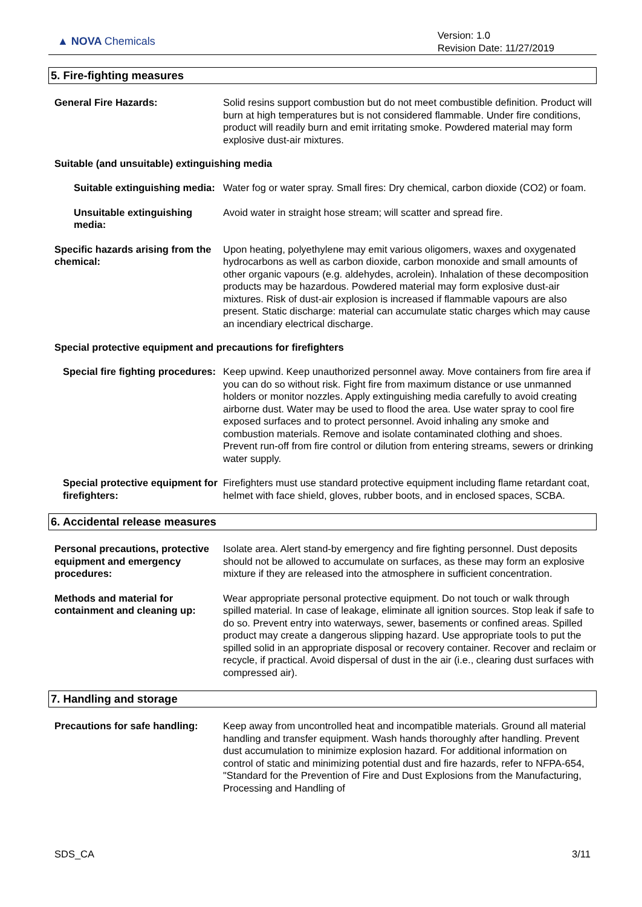▲ NOVA Chemicals
Version: 1.0
Revision Date: 11/27/2019
5. Fire-fighting measures
General Fire Hazards: Solid resins support combustion but do not meet combustible definition. Product will burn at high temperatures but is not considered flammable. Under fire conditions, product will readily burn and emit irritating smoke. Powdered material may form explosive dust-air mixtures.
Suitable (and unsuitable) extinguishing media
Suitable extinguishing media: Water fog or water spray. Small fires: Dry chemical, carbon dioxide (CO2) or foam.
Unsuitable extinguishing media:
Avoid water in straight hose stream; will scatter and spread fire.
Specific hazards arising from the chemical:
Upon heating, polyethylene may emit various oligomers, waxes and oxygenated hydrocarbons as well as carbon dioxide, carbon monoxide and small amounts of other organic vapours (e.g. aldehydes, acrolein). Inhalation of these decomposition products may be hazardous. Powdered material may form explosive dust-air mixtures. Risk of dust-air explosion is increased if flammable vapours are also present. Static discharge: material can accumulate static charges which may cause an incendiary electrical discharge.
Special protective equipment and precautions for firefighters
Special fire fighting procedures:
Keep upwind. Keep unauthorized personnel away. Move containers from fire area if you can do so without risk. Fight fire from maximum distance or use unmanned holders or monitor nozzles. Apply extinguishing media carefully to avoid creating airborne dust. Water may be used to flood the area. Use water spray to cool fire exposed surfaces and to protect personnel. Avoid inhaling any smoke and combustion materials. Remove and isolate contaminated clothing and shoes. Prevent run-off from fire control or dilution from entering streams, sewers or drinking water supply.
Special protective equipment for firefighters:
Firefighters must use standard protective equipment including flame retardant coat, helmet with face shield, gloves, rubber boots, and in enclosed spaces, SCBA.
6. Accidental release measures
Personal precautions, protective equipment and emergency procedures:
Isolate area. Alert stand-by emergency and fire fighting personnel. Dust deposits should not be allowed to accumulate on surfaces, as these may form an explosive mixture if they are released into the atmosphere in sufficient concentration.
Methods and material for containment and cleaning up:
Wear appropriate personal protective equipment. Do not touch or walk through spilled material. In case of leakage, eliminate all ignition sources. Stop leak if safe to do so. Prevent entry into waterways, sewer, basements or confined areas. Spilled product may create a dangerous slipping hazard. Use appropriate tools to put the spilled solid in an appropriate disposal or recovery container. Recover and reclaim or recycle, if practical. Avoid dispersal of dust in the air (i.e., clearing dust surfaces with compressed air).
7. Handling and storage
Precautions for safe handling:
Keep away from uncontrolled heat and incompatible materials. Ground all material handling and transfer equipment. Wash hands thoroughly after handling. Prevent dust accumulation to minimize explosion hazard. For additional information on control of static and minimizing potential dust and fire hazards, refer to NFPA-654, "Standard for the Prevention of Fire and Dust Explosions from the Manufacturing, Processing and Handling of
SDS_CA 3/11